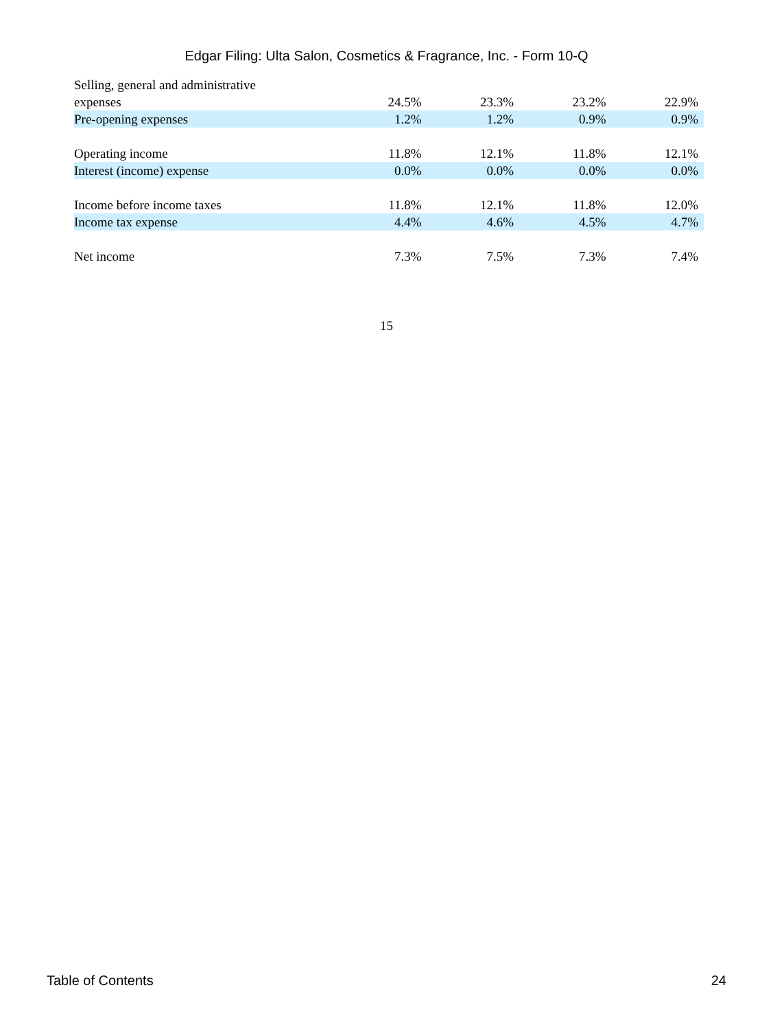Edgar Filing: Ulta Salon, Cosmetics & Fragrance, Inc. - Form 10-Q
| Selling, general and administrative expenses | 24.5% | 23.3% | 23.2% | 22.9% |
| Pre-opening expenses | 1.2% | 1.2% | 0.9% | 0.9% |
| Operating income | 11.8% | 12.1% | 11.8% | 12.1% |
| Interest (income) expense | 0.0% | 0.0% | 0.0% | 0.0% |
| Income before income taxes | 11.8% | 12.1% | 11.8% | 12.0% |
| Income tax expense | 4.4% | 4.6% | 4.5% | 4.7% |
| Net income | 7.3% | 7.5% | 7.3% | 7.4% |
15
Table of Contents 24